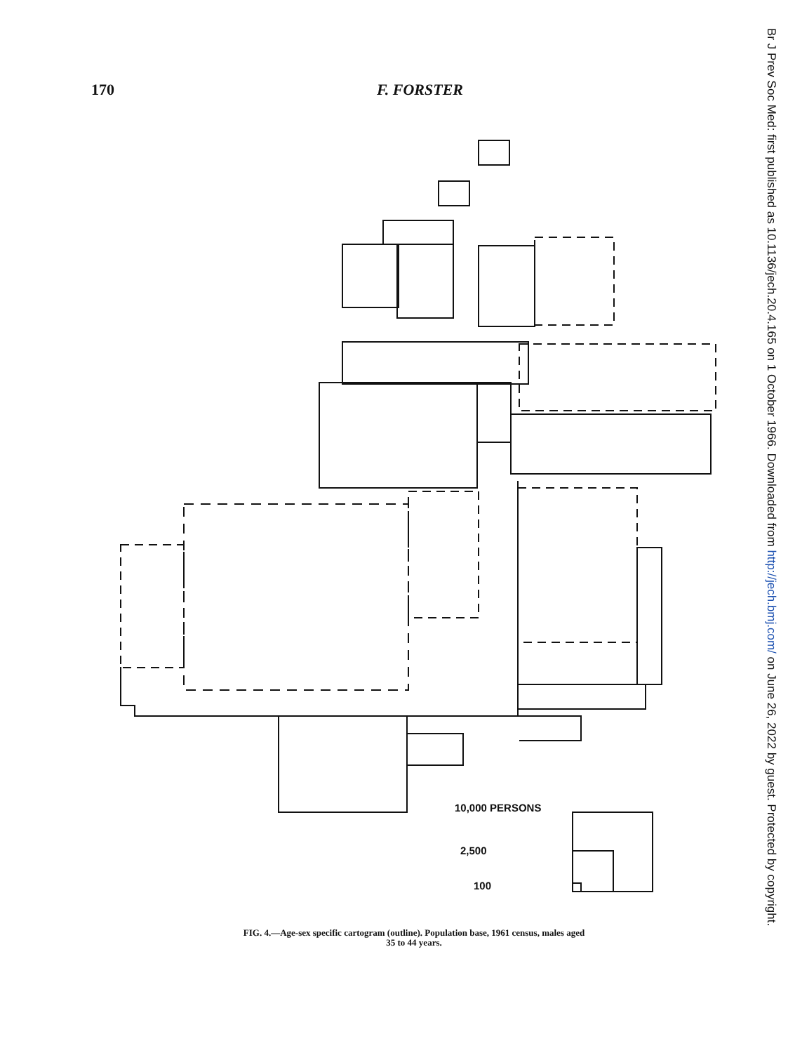170 F. FORSTER
10,000 PERSONS
2,500
100
FIG. 4.—Age-sex specific cartogram (outline). Population base, 1961 census, males aged 35 to 44 years.
Br J Prev Soc Med: first published as 10.1136/jech.20.4.165 on 1 October 1966. Downloaded from http://jech.bmj.com/ on June 26, 2022 by guest. Protected by copyright.